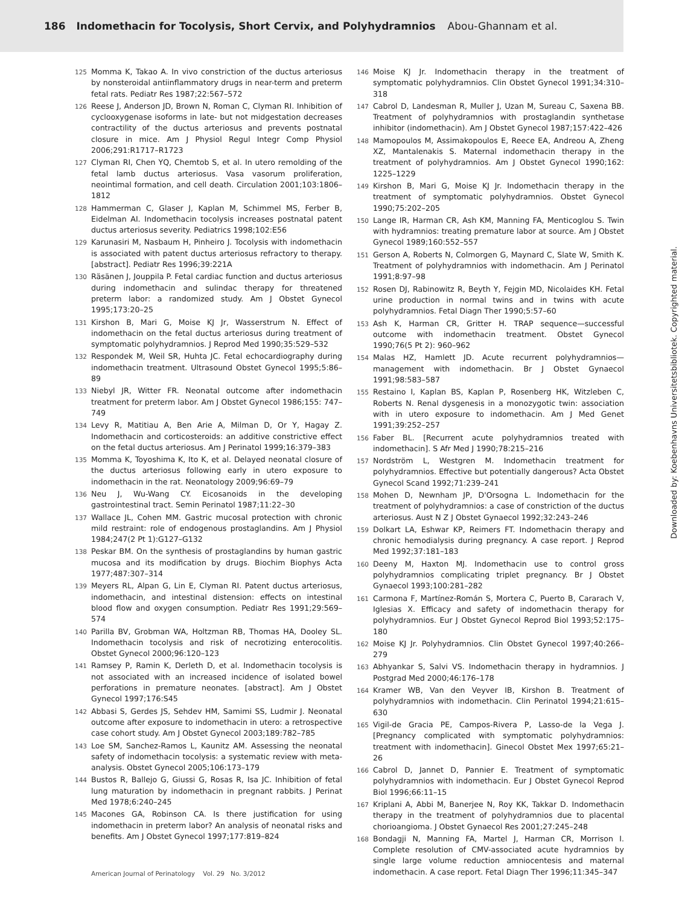186 Indomethacin for Tocolysis, Short Cervix, and Polyhydramnios Abou-Ghannam et al.
125 Momma K, Takao A. In vivo constriction of the ductus arteriosus by nonsteroidal antiinflammatory drugs in near-term and preterm fetal rats. Pediatr Res 1987;22:567–572
126 Reese J, Anderson JD, Brown N, Roman C, Clyman RI. Inhibition of cyclooxygenase isoforms in late- but not midgestation decreases contractility of the ductus arteriosus and prevents postnatal closure in mice. Am J Physiol Regul Integr Comp Physiol 2006;291:R1717–R1723
127 Clyman RI, Chen YQ, Chemtob S, et al. In utero remolding of the fetal lamb ductus arteriosus. Vasa vasorum proliferation, neointimal formation, and cell death. Circulation 2001;103:1806–1812
128 Hammerman C, Glaser J, Kaplan M, Schimmel MS, Ferber B, Eidelman AI. Indomethacin tocolysis increases postnatal patent ductus arteriosus severity. Pediatrics 1998;102:E56
129 Karunasiri M, Nasbaum H, Pinheiro J. Tocolysis with indomethacin is associated with patent ductus arteriosus refractory to therapy. [abstract]. Pediatr Res 1996;39:221A
130 Räsänen J, Jouppila P. Fetal cardiac function and ductus arteriosus during indomethacin and sulindac therapy for threatened preterm labor: a randomized study. Am J Obstet Gynecol 1995;173:20–25
131 Kirshon B, Mari G, Moise KJ Jr, Wasserstrum N. Effect of indomethacin on the fetal ductus arteriosus during treatment of symptomatic polyhydramnios. J Reprod Med 1990;35:529–532
132 Respondek M, Weil SR, Huhta JC. Fetal echocardiography during indomethacin treatment. Ultrasound Obstet Gynecol 1995;5:86–89
133 Niebyl JR, Witter FR. Neonatal outcome after indomethacin treatment for preterm labor. Am J Obstet Gynecol 1986;155: 747–749
134 Levy R, Matitiau A, Ben Arie A, Milman D, Or Y, Hagay Z. Indomethacin and corticosteroids: an additive constrictive effect on the fetal ductus arteriosus. Am J Perinatol 1999;16:379–383
135 Momma K, Toyoshima K, Ito K, et al. Delayed neonatal closure of the ductus arteriosus following early in utero exposure to indomethacin in the rat. Neonatology 2009;96:69–79
136 Neu J, Wu-Wang CY. Eicosanoids in the developing gastrointestinal tract. Semin Perinatol 1987;11:22–30
137 Wallace JL, Cohen MM. Gastric mucosal protection with chronic mild restraint: role of endogenous prostaglandins. Am J Physiol 1984;247(2 Pt 1):G127–G132
138 Peskar BM. On the synthesis of prostaglandins by human gastric mucosa and its modification by drugs. Biochim Biophys Acta 1977;487:307–314
139 Meyers RL, Alpan G, Lin E, Clyman RI. Patent ductus arteriosus, indomethacin, and intestinal distension: effects on intestinal blood flow and oxygen consumption. Pediatr Res 1991;29:569–574
140 Parilla BV, Grobman WA, Holtzman RB, Thomas HA, Dooley SL. Indomethacin tocolysis and risk of necrotizing enterocolitis. Obstet Gynecol 2000;96:120–123
141 Ramsey P, Ramin K, Derleth D, et al. Indomethacin tocolysis is not associated with an increased incidence of isolated bowel perforations in premature neonates. [abstract]. Am J Obstet Gynecol 1997;176:S45
142 Abbasi S, Gerdes JS, Sehdev HM, Samimi SS, Ludmir J. Neonatal outcome after exposure to indomethacin in utero: a retrospective case cohort study. Am J Obstet Gynecol 2003;189:782–785
143 Loe SM, Sanchez-Ramos L, Kaunitz AM. Assessing the neonatal safety of indomethacin tocolysis: a systematic review with meta-analysis. Obstet Gynecol 2005;106:173–179
144 Bustos R, Ballejo G, Giussi G, Rosas R, Isa JC. Inhibition of fetal lung maturation by indomethacin in pregnant rabbits. J Perinat Med 1978;6:240–245
145 Macones GA, Robinson CA. Is there justification for using indomethacin in preterm labor? An analysis of neonatal risks and benefits. Am J Obstet Gynecol 1997;177:819–824
146 Moise KJ Jr. Indomethacin therapy in the treatment of symptomatic polyhydramnios. Clin Obstet Gynecol 1991;34:310–318
147 Cabrol D, Landesman R, Muller J, Uzan M, Sureau C, Saxena BB. Treatment of polyhydramnios with prostaglandin synthetase inhibitor (indomethacin). Am J Obstet Gynecol 1987;157:422–426
148 Mamopoulos M, Assimakopoulos E, Reece EA, Andreou A, Zheng XZ, Mantalenakis S. Maternal indomethacin therapy in the treatment of polyhydramnios. Am J Obstet Gynecol 1990;162: 1225–1229
149 Kirshon B, Mari G, Moise KJ Jr. Indomethacin therapy in the treatment of symptomatic polyhydramnios. Obstet Gynecol 1990;75:202–205
150 Lange IR, Harman CR, Ash KM, Manning FA, Menticoglou S. Twin with hydramnios: treating premature labor at source. Am J Obstet Gynecol 1989;160:552–557
151 Gerson A, Roberts N, Colmorgen G, Maynard C, Slate W, Smith K. Treatment of polyhydramnios with indomethacin. Am J Perinatol 1991;8:97–98
152 Rosen DJ, Rabinowitz R, Beyth Y, Fejgin MD, Nicolaides KH. Fetal urine production in normal twins and in twins with acute polyhydramnios. Fetal Diagn Ther 1990;5:57–60
153 Ash K, Harman CR, Gritter H. TRAP sequence—successful outcome with indomethacin treatment. Obstet Gynecol 1990;76(5 Pt 2): 960–962
154 Malas HZ, Hamlett JD. Acute recurrent polyhydramnios—management with indomethacin. Br J Obstet Gynaecol 1991;98:583–587
155 Restaino I, Kaplan BS, Kaplan P, Rosenberg HK, Witzleben C, Roberts N. Renal dysgenesis in a monozygotic twin: association with in utero exposure to indomethacin. Am J Med Genet 1991;39:252–257
156 Faber BL. [Recurrent acute polyhydramnios treated with indomethacin]. S Afr Med J 1990;78:215–216
157 Nordström L, Westgren M. Indomethacin treatment for polyhydramnios. Effective but potentially dangerous? Acta Obstet Gynecol Scand 1992;71:239–241
158 Mohen D, Newnham JP, D'Orsogna L. Indomethacin for the treatment of polyhydramnios: a case of constriction of the ductus arteriosus. Aust N Z J Obstet Gynaecol 1992;32:243–246
159 Dolkart LA, Eshwar KP, Reimers FT. Indomethacin therapy and chronic hemodialysis during pregnancy. A case report. J Reprod Med 1992;37:181–183
160 Deeny M, Haxton MJ. Indomethacin use to control gross polyhydramnios complicating triplet pregnancy. Br J Obstet Gynaecol 1993;100:281–282
161 Carmona F, Martínez-Román S, Mortera C, Puerto B, Cararach V, Iglesias X. Efficacy and safety of indomethacin therapy for polyhydramnios. Eur J Obstet Gynecol Reprod Biol 1993;52:175–180
162 Moise KJ Jr. Polyhydramnios. Clin Obstet Gynecol 1997;40:266–279
163 Abhyankar S, Salvi VS. Indomethacin therapy in hydramnios. J Postgrad Med 2000;46:176–178
164 Kramer WB, Van den Veyver IB, Kirshon B. Treatment of polyhydramnios with indomethacin. Clin Perinatol 1994;21:615–630
165 Vigil-de Gracia PE, Campos-Rivera P, Lasso-de la Vega J. [Pregnancy complicated with symptomatic polyhydramnios: treatment with indomethacin]. Ginecol Obstet Mex 1997;65:21–26
166 Cabrol D, Jannet D, Pannier E. Treatment of symptomatic polyhydramnios with indomethacin. Eur J Obstet Gynecol Reprod Biol 1996;66:11–15
167 Kriplani A, Abbi M, Banerjee N, Roy KK, Takkar D. Indomethacin therapy in the treatment of polyhydramnios due to placental chorioangioma. J Obstet Gynaecol Res 2001;27:245–248
168 Bondagji N, Manning FA, Martel J, Harman CR, Morrison I. Complete resolution of CMV-associated acute hydramnios by single large volume reduction amniocentesis and maternal indomethacin. A case report. Fetal Diagn Ther 1996;11:345–347
American Journal of Perinatology Vol. 29 No. 3/2012
Downloaded by: Koebenhavns Universitetsbibliotek. Copyrighted material.